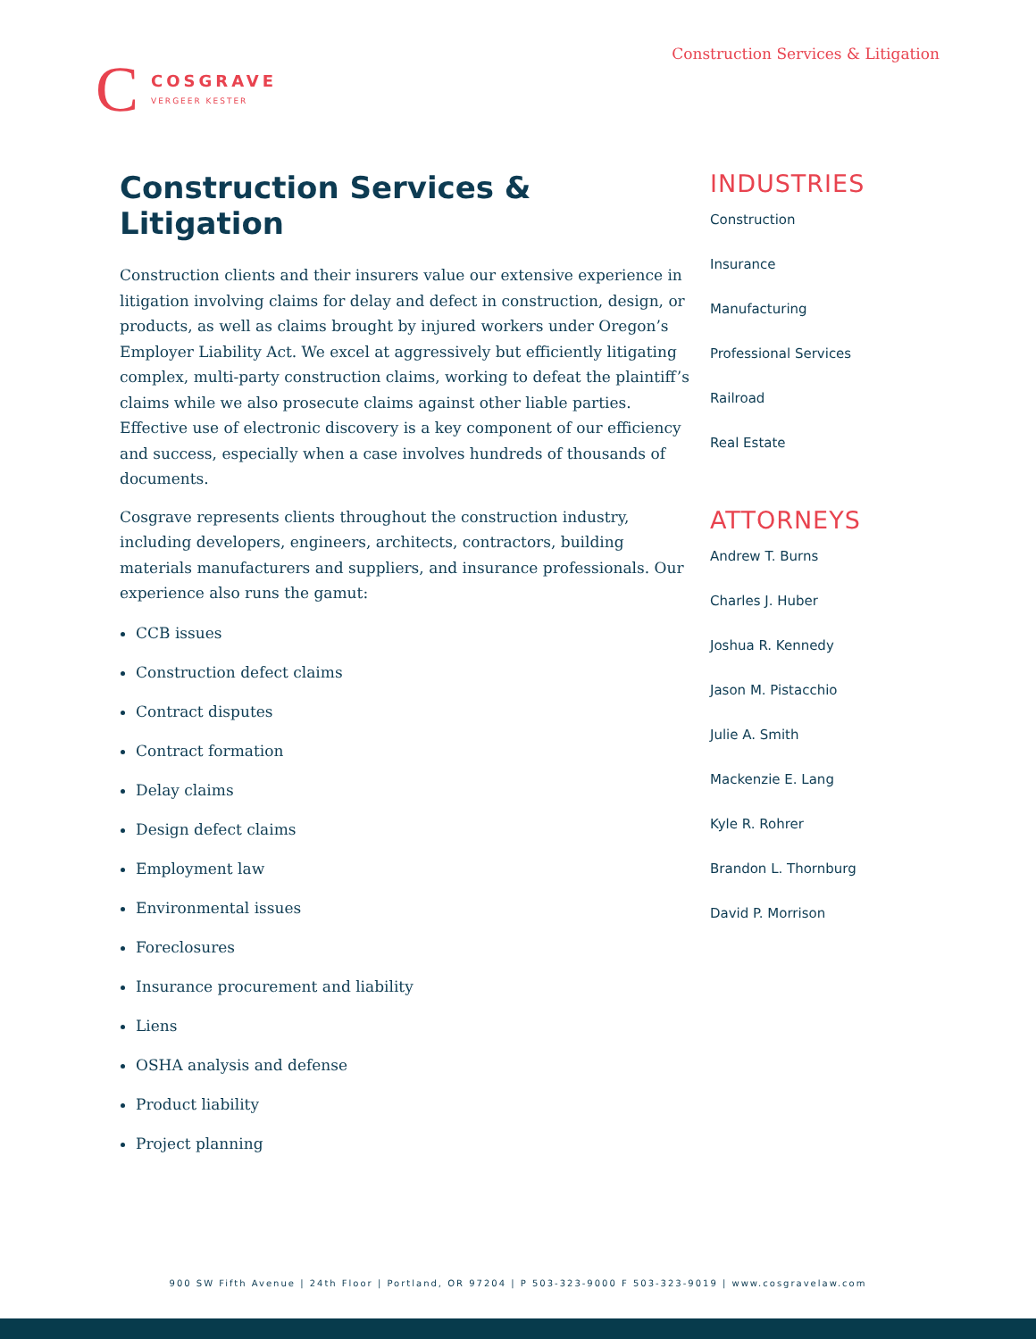Construction Services & Litigation
C
COSGRAVE
VERGEER KESTER
Construction Services & Litigation
Construction clients and their insurers value our extensive experience in litigation involving claims for delay and defect in construction, design, or products, as well as claims brought by injured workers under Oregon’s Employer Liability Act. We excel at aggressively but efficiently litigating complex, multi-party construction claims, working to defeat the plaintiff’s claims while we also prosecute claims against other liable parties. Effective use of electronic discovery is a key component of our efficiency and success, especially when a case involves hundreds of thousands of documents.
Cosgrave represents clients throughout the construction industry, including developers, engineers, architects, contractors, building materials manufacturers and suppliers, and insurance professionals. Our experience also runs the gamut:
CCB issues
Construction defect claims
Contract disputes
Contract formation
Delay claims
Design defect claims
Employment law
Environmental issues
Foreclosures
Insurance procurement and liability
Liens
OSHA analysis and defense
Product liability
Project planning
INDUSTRIES
Construction
Insurance
Manufacturing
Professional Services
Railroad
Real Estate
ATTORNEYS
Andrew T. Burns
Charles J. Huber
Joshua R. Kennedy
Jason M. Pistacchio
Julie A. Smith
Mackenzie E. Lang
Kyle R. Rohrer
Brandon L. Thornburg
David P. Morrison
900 SW Fifth Avenue | 24th Floor | Portland, OR 97204 | P 503-323-9000 F 503-323-9019 | www.cosgravelaw.com